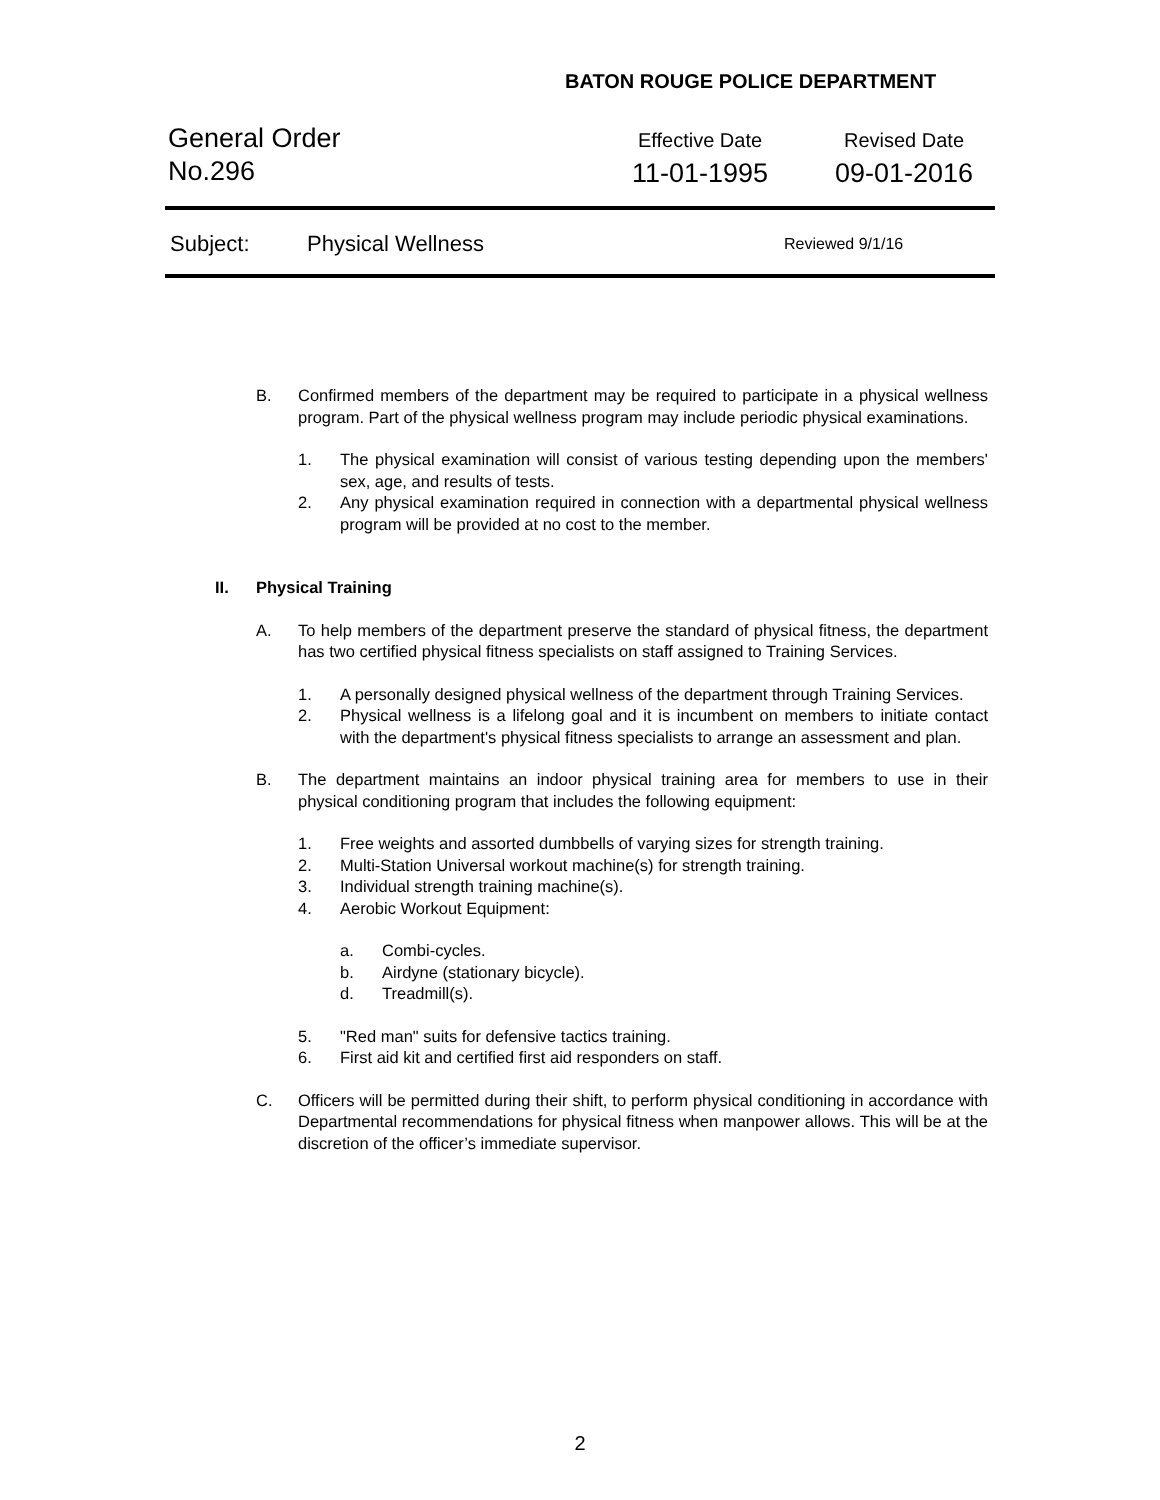BATON ROUGE POLICE DEPARTMENT
General Order
No.296
Effective Date
11-01-1995
Revised Date
09-01-2016
Subject: Physical Wellness Reviewed 9/1/16
B. Confirmed members of the department may be required to participate in a physical wellness program. Part of the physical wellness program may include periodic physical examinations.
1. The physical examination will consist of various testing depending upon the members' sex, age, and results of tests.
2. Any physical examination required in connection with a departmental physical wellness program will be provided at no cost to the member.
II. Physical Training
A. To help members of the department preserve the standard of physical fitness, the department has two certified physical fitness specialists on staff assigned to Training Services.
1. A personally designed physical wellness of the department through Training Services.
2. Physical wellness is a lifelong goal and it is incumbent on members to initiate contact with the department's physical fitness specialists to arrange an assessment and plan.
B. The department maintains an indoor physical training area for members to use in their physical conditioning program that includes the following equipment:
1. Free weights and assorted dumbbells of varying sizes for strength training.
2. Multi-Station Universal workout machine(s) for strength training.
3. Individual strength training machine(s).
4. Aerobic Workout Equipment:
a. Combi-cycles.
b. Airdyne (stationary bicycle).
d. Treadmill(s).
5. "Red man" suits for defensive tactics training.
6. First aid kit and certified first aid responders on staff.
C. Officers will be permitted during their shift, to perform physical conditioning in accordance with Departmental recommendations for physical fitness when manpower allows. This will be at the discretion of the officer’s immediate supervisor.
2